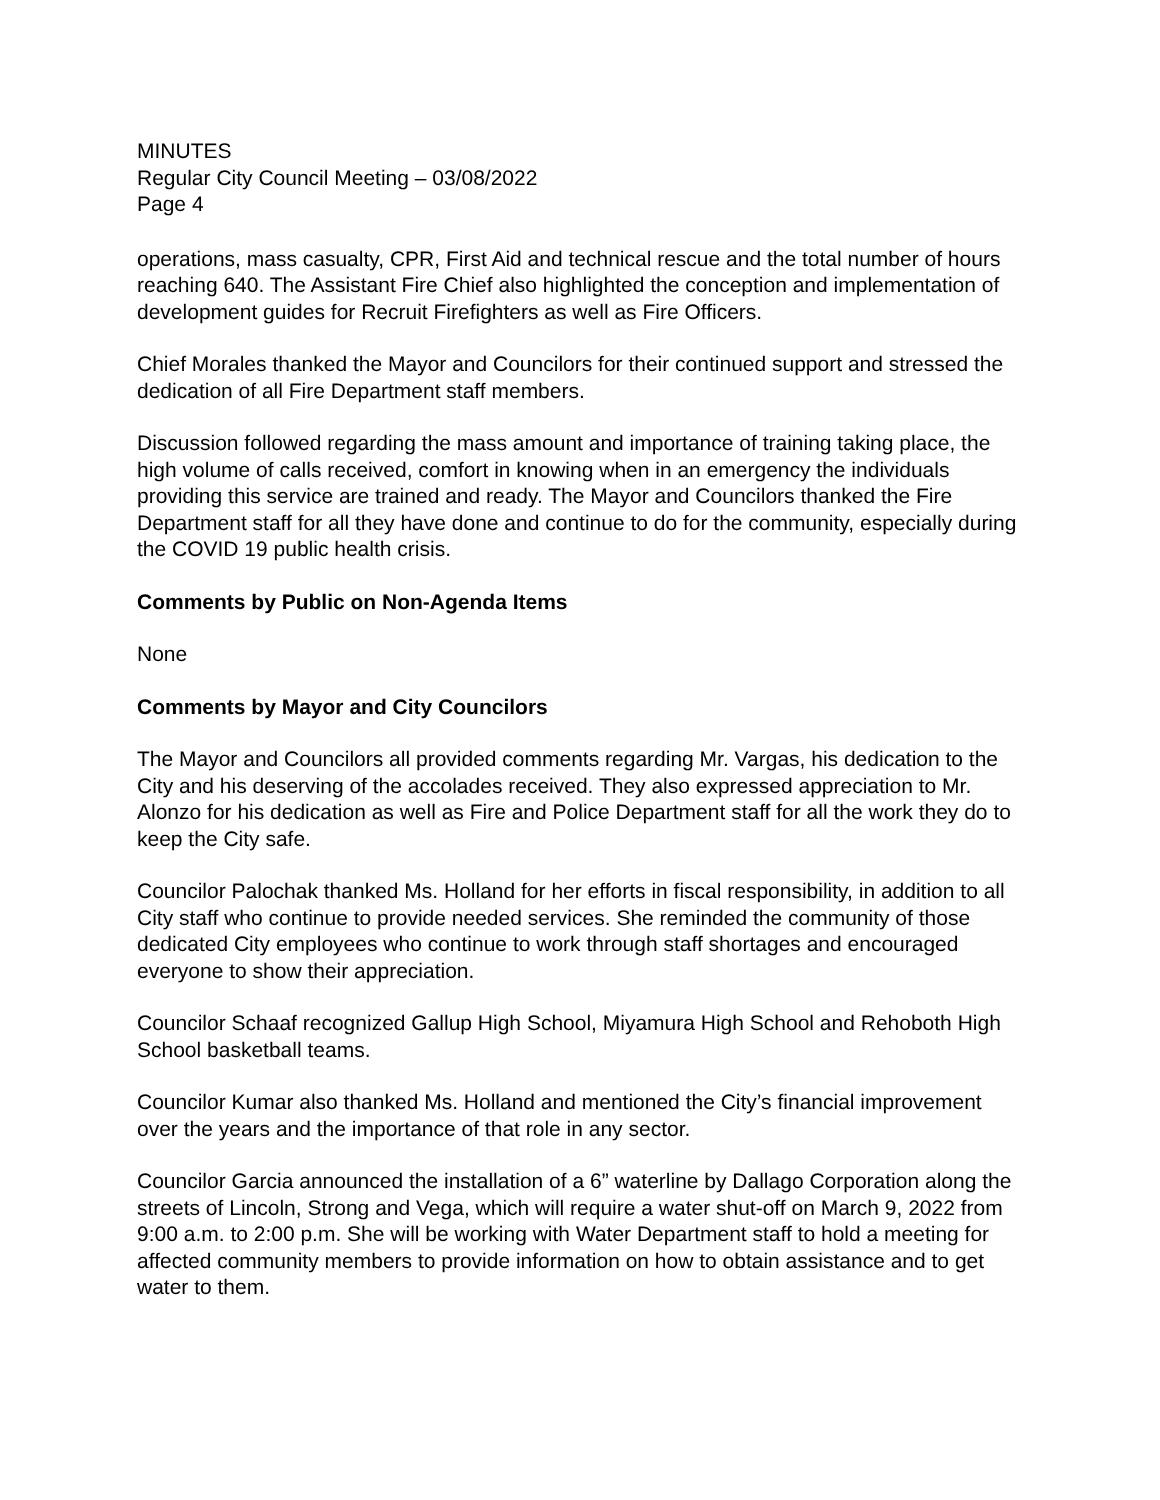MINUTES
Regular City Council Meeting – 03/08/2022
Page 4
operations, mass casualty, CPR, First Aid and technical rescue and the total number of hours reaching 640. The Assistant Fire Chief also highlighted the conception and implementation of development guides for Recruit Firefighters as well as Fire Officers.
Chief Morales thanked the Mayor and Councilors for their continued support and stressed the dedication of all Fire Department staff members.
Discussion followed regarding the mass amount and importance of training taking place, the high volume of calls received, comfort in knowing when in an emergency the individuals providing this service are trained and ready. The Mayor and Councilors thanked the Fire Department staff for all they have done and continue to do for the community, especially during the COVID 19 public health crisis.
Comments by Public on Non-Agenda Items
None
Comments by Mayor and City Councilors
The Mayor and Councilors all provided comments regarding Mr. Vargas, his dedication to the City and his deserving of the accolades received. They also expressed appreciation to Mr. Alonzo for his dedication as well as Fire and Police Department staff for all the work they do to keep the City safe.
Councilor Palochak thanked Ms. Holland for her efforts in fiscal responsibility, in addition to all City staff who continue to provide needed services. She reminded the community of those dedicated City employees who continue to work through staff shortages and encouraged everyone to show their appreciation.
Councilor Schaaf recognized Gallup High School, Miyamura High School and Rehoboth High School basketball teams.
Councilor Kumar also thanked Ms. Holland and mentioned the City’s financial improvement over the years and the importance of that role in any sector.
Councilor Garcia announced the installation of a 6” waterline by Dallago Corporation along the streets of Lincoln, Strong and Vega, which will require a water shut-off on March 9, 2022 from 9:00 a.m. to 2:00 p.m. She will be working with Water Department staff to hold a meeting for affected community members to provide information on how to obtain assistance and to get water to them.